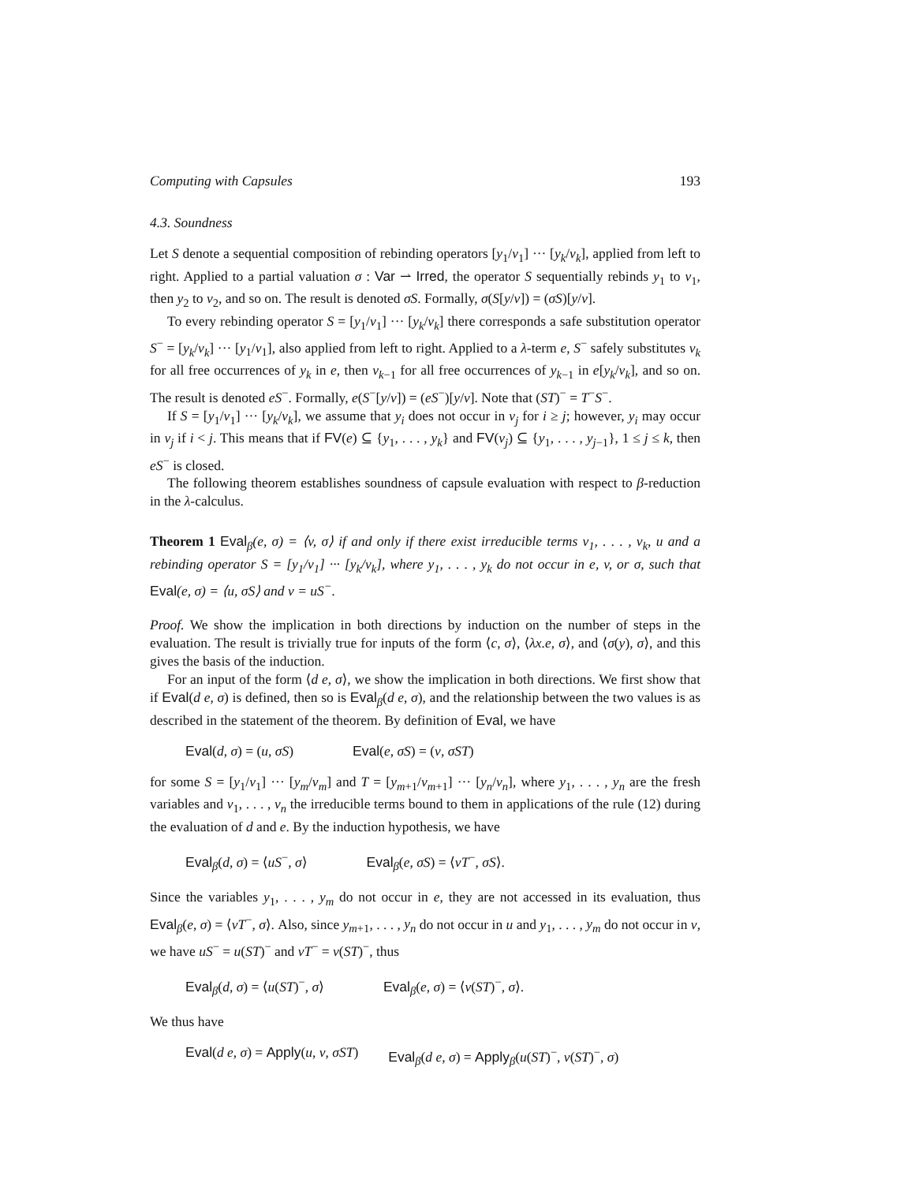Computing with Capsules 193
4.3. Soundness
Let S denote a sequential composition of rebinding operators [y<sub>1</sub>/v<sub>1</sub>] ··· [y<sub>k</sub>/v<sub>k</sub>], applied from left to right. Applied to a partial valuation σ : Var ⇀ Irred, the operator S sequentially rebinds y<sub>1</sub> to v<sub>1</sub>, then y<sub>2</sub> to v<sub>2</sub>, and so on. The result is denoted σS. Formally, σ(S[y/v]) = (σS)[y/v].
To every rebinding operator S = [y<sub>1</sub>/v<sub>1</sub>] ··· [y<sub>k</sub>/v<sub>k</sub>] there corresponds a safe substitution operator S<sup>−</sup> = [y<sub>k</sub>/v<sub>k</sub>] ··· [y<sub>1</sub>/v<sub>1</sub>], also applied from left to right. Applied to a λ-term e, S<sup>−</sup> safely substitutes v<sub>k</sub> for all free occurrences of y<sub>k</sub> in e, then v<sub>k−1</sub> for all free occurrences of y<sub>k−1</sub> in e[y<sub>k</sub>/v<sub>k</sub>], and so on. The result is denoted eS<sup>−</sup>. Formally, e(S<sup>−</sup>[y/v]) = (eS<sup>−</sup>)[y/v]. Note that (ST)<sup>−</sup> = T<sup>−</sup>S<sup>−</sup>.
If S = [y<sub>1</sub>/v<sub>1</sub>] ··· [y<sub>k</sub>/v<sub>k</sub>], we assume that y<sub>i</sub> does not occur in v<sub>j</sub> for i ≥ j; however, y<sub>i</sub> may occur in v<sub>j</sub> if i < j. This means that if FV(e) ⊆ {y<sub>1</sub>, . . . , y<sub>k</sub>} and FV(v<sub>j</sub>) ⊆ {y<sub>1</sub>, . . . , y<sub>j−1</sub>}, 1 ≤ j ≤ k, then eS<sup>−</sup> is closed.
The following theorem establishes soundness of capsule evaluation with respect to β-reduction in the λ-calculus.
Theorem 1 Eval<sub>β</sub>(e, σ) = ⟨v, σ⟩ if and only if there exist irreducible terms v<sub>1</sub>, . . . , v<sub>k</sub>, u and a rebinding operator S = [y<sub>1</sub>/v<sub>1</sub>] ··· [y<sub>k</sub>/v<sub>k</sub>], where y<sub>1</sub>, . . . , y<sub>k</sub> do not occur in e, v, or σ, such that Eval(e, σ) = ⟨u, σS⟩ and v = uS<sup>−</sup>.
Proof. We show the implication in both directions by induction on the number of steps in the evaluation. The result is trivially true for inputs of the form ⟨c, σ⟩, ⟨λx.e, σ⟩, and ⟨σ(y), σ⟩, and this gives the basis of the induction.
For an input of the form ⟨d e, σ⟩, we show the implication in both directions. We first show that if Eval(d e, σ) is defined, then so is Eval<sub>β</sub>(d e, σ), and the relationship between the two values is as described in the statement of the theorem. By definition of Eval, we have
Eval(d, σ) = (u, σS) Eval(e, σS) = (v, σST)
for some S = [y<sub>1</sub>/v<sub>1</sub>] ··· [y<sub>m</sub>/v<sub>m</sub>] and T = [y<sub>m+1</sub>/v<sub>m+1</sub>] ··· [y<sub>n</sub>/v<sub>n</sub>], where y<sub>1</sub>, . . . , y<sub>n</sub> are the fresh variables and v<sub>1</sub>, . . . , v<sub>n</sub> the irreducible terms bound to them in applications of the rule (12) during the evaluation of d and e. By the induction hypothesis, we have
Eval<sub>β</sub>(d, σ) = ⟨uS<sup>−</sup>, σ⟩ Eval<sub>β</sub>(e, σS) = ⟨vT<sup>−</sup>, σS⟩.
Since the variables y<sub>1</sub>, . . . , y<sub>m</sub> do not occur in e, they are not accessed in its evaluation, thus Eval<sub>β</sub>(e, σ) = ⟨vT<sup>−</sup>, σ⟩. Also, since y<sub>m+1</sub>, . . . , y<sub>n</sub> do not occur in u and y<sub>1</sub>, . . . , y<sub>m</sub> do not occur in v, we have uS<sup>−</sup> = u(ST)<sup>−</sup> and vT<sup>−</sup> = v(ST)<sup>−</sup>, thus
Eval<sub>β</sub>(d, σ) = ⟨u(ST)<sup>−</sup>, σ⟩ Eval<sub>β</sub>(e, σ) = ⟨v(ST)<sup>−</sup>, σ⟩.
We thus have
Eval(d e, σ) = Apply(u, v, σST) Eval<sub>β</sub>(d e, σ) = Apply<sub>β</sub>(u(ST)<sup>−</sup>, v(ST)<sup>−</sup>, σ)